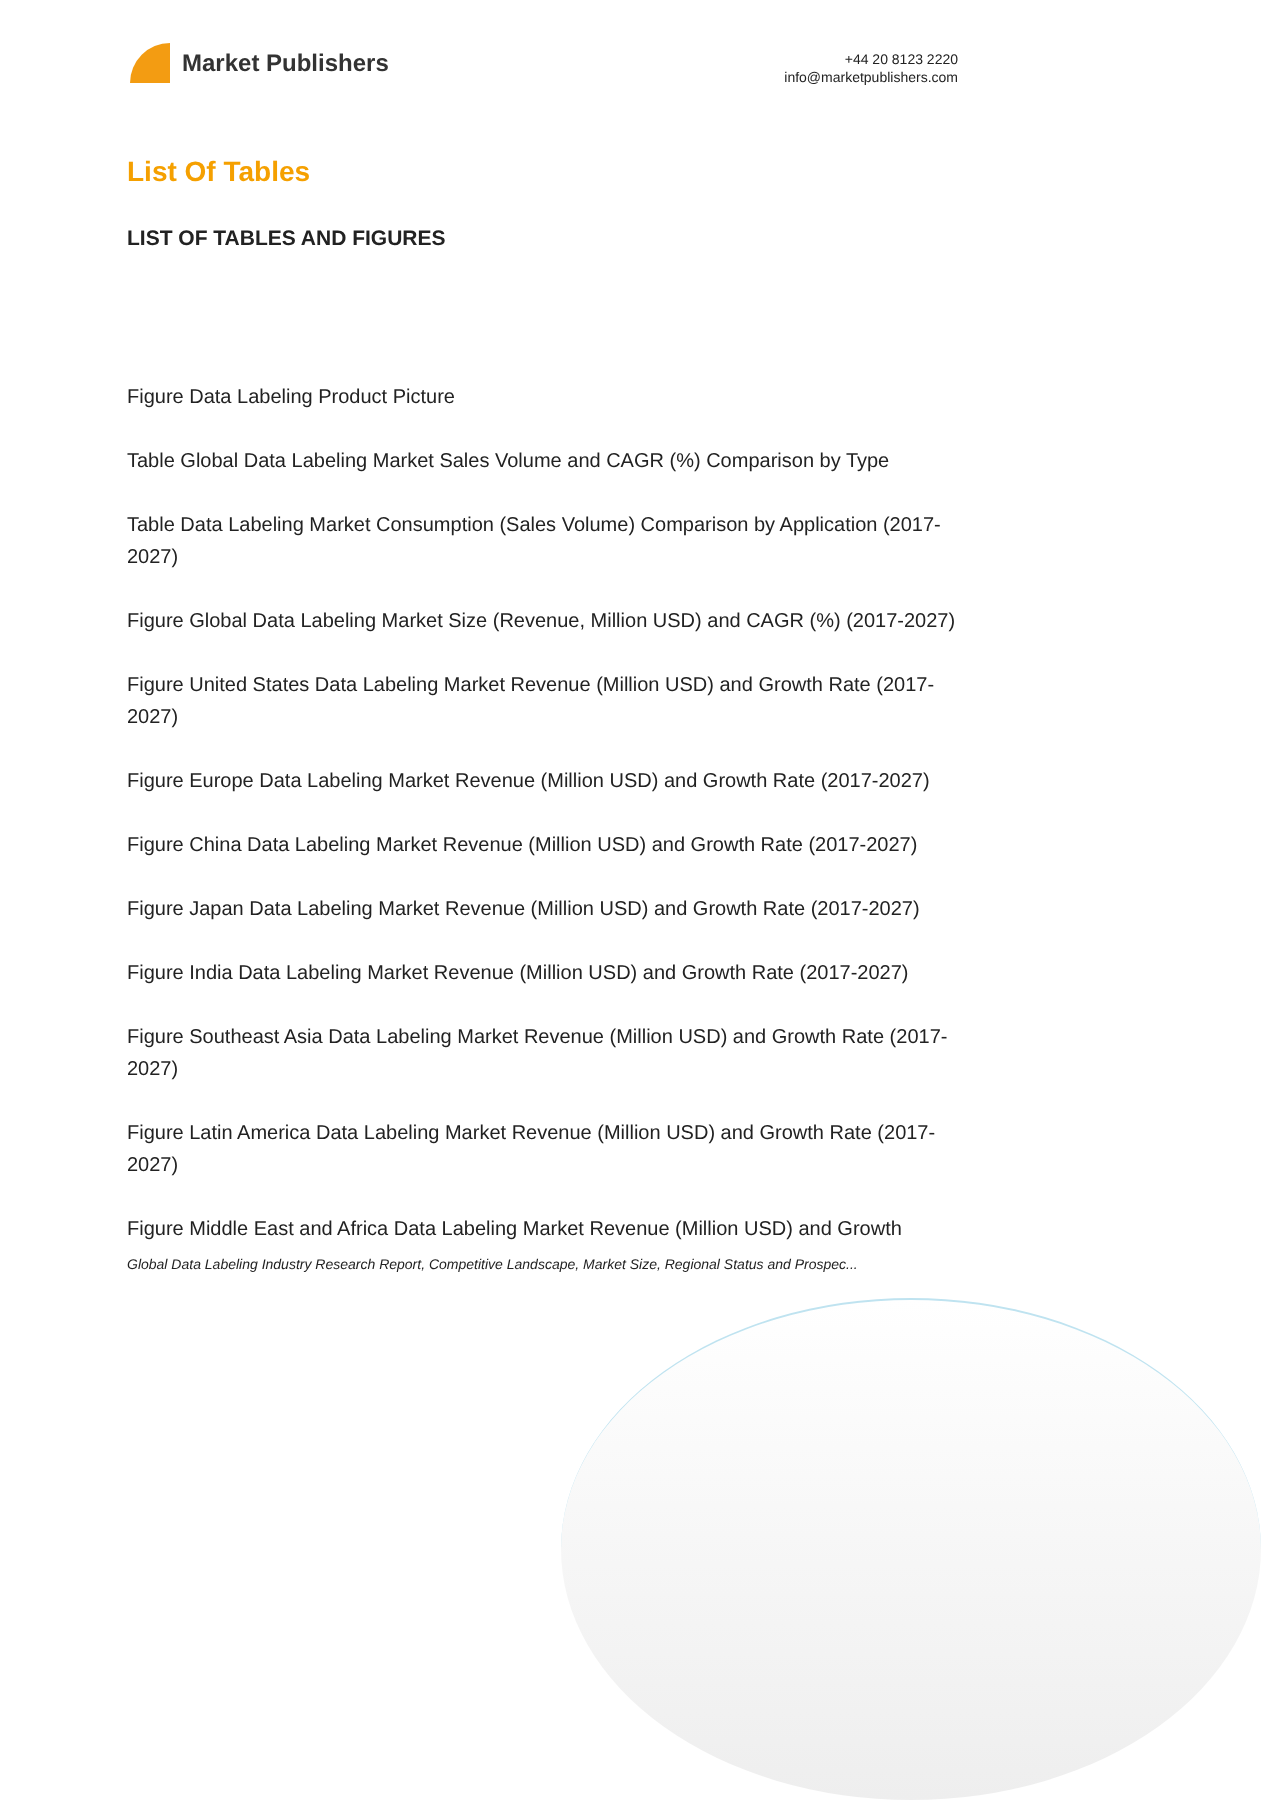Market Publishers
+44 20 8123 2220
info@marketpublishers.com
List Of Tables
LIST OF TABLES AND FIGURES
Figure Data Labeling Product Picture
Table Global Data Labeling Market Sales Volume and CAGR (%) Comparison by Type
Table Data Labeling Market Consumption (Sales Volume) Comparison by Application (2017-2027)
Figure Global Data Labeling Market Size (Revenue, Million USD) and CAGR (%) (2017-2027)
Figure United States Data Labeling Market Revenue (Million USD) and Growth Rate (2017-2027)
Figure Europe Data Labeling Market Revenue (Million USD) and Growth Rate (2017-2027)
Figure China Data Labeling Market Revenue (Million USD) and Growth Rate (2017-2027)
Figure Japan Data Labeling Market Revenue (Million USD) and Growth Rate (2017-2027)
Figure India Data Labeling Market Revenue (Million USD) and Growth Rate (2017-2027)
Figure Southeast Asia Data Labeling Market Revenue (Million USD) and Growth Rate (2017-2027)
Figure Latin America Data Labeling Market Revenue (Million USD) and Growth Rate (2017-2027)
Figure Middle East and Africa Data Labeling Market Revenue (Million USD) and Growth
Global Data Labeling Industry Research Report, Competitive Landscape, Market Size, Regional Status and Prospec...